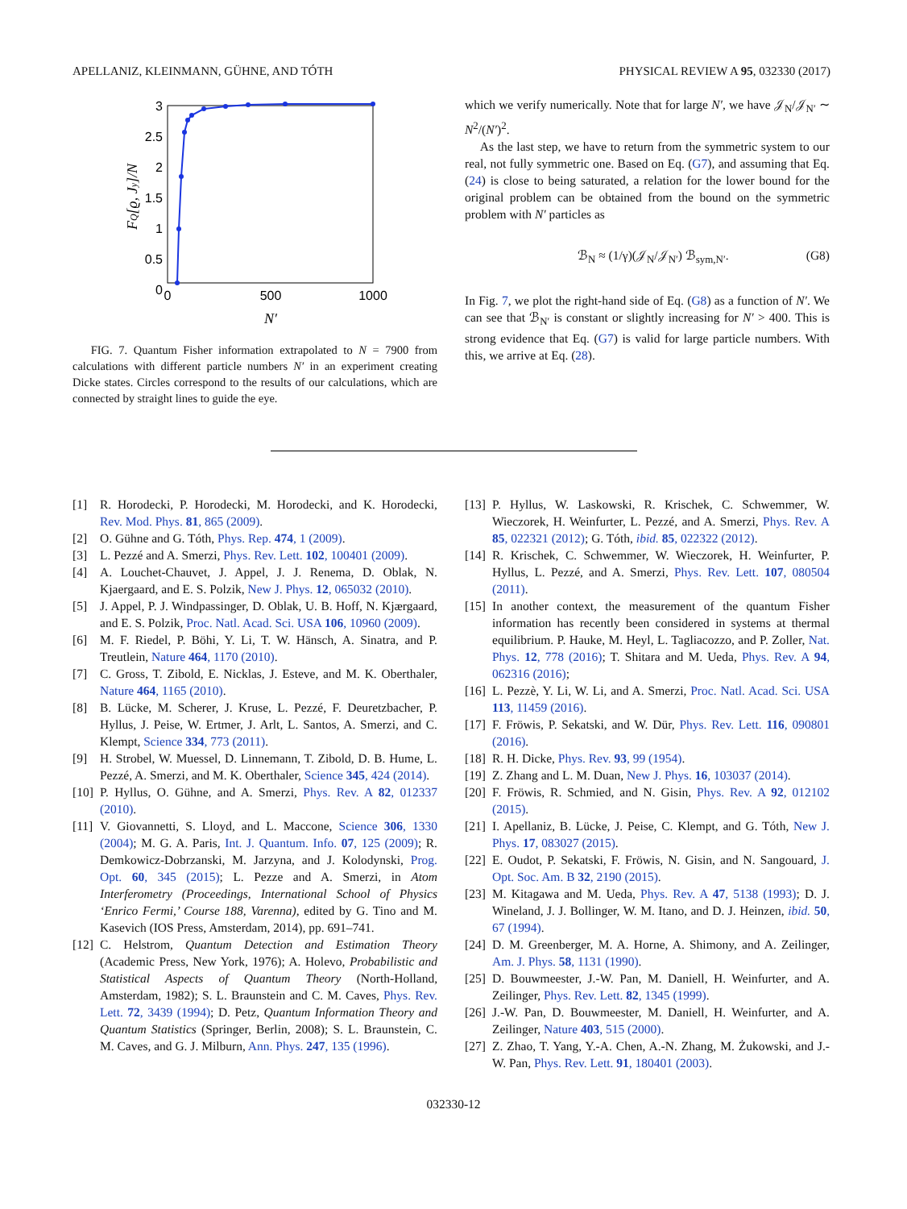APELLANIZ, KLEINMANN, GÜHNE, AND TÓTH PHYSICAL REVIEW A 95, 032330 (2017)
3
2.5
2
1.5
1
0.5
0
0
500
1000
N′
FQ[ϱ, Jy]/N
FIG. 7. Quantum Fisher information extrapolated to N = 7900 from calculations with different particle numbers N′ in an experiment creating Dicke states. Circles correspond to the results of our calculations, which are connected by straight lines to guide the eye.
which we verify numerically. Note that for large N′, we have 𝒥<sub>N</sub>/𝒥<sub>N′</sub> ∼ N<sup>2</sup>/(N′)<sup>2</sup>.
As the last step, we have to return from the symmetric system to our real, not fully symmetric one. Based on Eq. (G7), and assuming that Eq. (24) is close to being saturated, a relation for the lower bound for the original problem can be obtained from the bound on the symmetric problem with N′ particles as
ℬ<sub>N</sub> ≈ (1/γ)(𝒥<sub>N</sub>/𝒥<sub>N′</sub>) ℬ<sub>sym,N′</sub>. (G8)
In Fig. 7, we plot the right-hand side of Eq. (G8) as a function of N′. We can see that ℬ<sub>N′</sub> is constant or slightly increasing for N′ > 400. This is strong evidence that Eq. (G7) is valid for large particle numbers. With this, we arrive at Eq. (28).
[1] R. Horodecki, P. Horodecki, M. Horodecki, and K. Horodecki, Rev. Mod. Phys. 81, 865 (2009).
[2] O. Gühne and G. Tóth, Phys. Rep. 474, 1 (2009).
[3] L. Pezzé and A. Smerzi, Phys. Rev. Lett. 102, 100401 (2009).
[4] A. Louchet-Chauvet, J. Appel, J. J. Renema, D. Oblak, N. Kjaergaard, and E. S. Polzik, New J. Phys. 12, 065032 (2010).
[5] J. Appel, P. J. Windpassinger, D. Oblak, U. B. Hoff, N. Kjærgaard, and E. S. Polzik, Proc. Natl. Acad. Sci. USA 106, 10960 (2009).
[6] M. F. Riedel, P. Böhi, Y. Li, T. W. Hänsch, A. Sinatra, and P. Treutlein, Nature 464, 1170 (2010).
[7] C. Gross, T. Zibold, E. Nicklas, J. Esteve, and M. K. Oberthaler, Nature 464, 1165 (2010).
[8] B. Lücke, M. Scherer, J. Kruse, L. Pezzé, F. Deuretzbacher, P. Hyllus, J. Peise, W. Ertmer, J. Arlt, L. Santos, A. Smerzi, and C. Klempt, Science 334, 773 (2011).
[9] H. Strobel, W. Muessel, D. Linnemann, T. Zibold, D. B. Hume, L. Pezzé, A. Smerzi, and M. K. Oberthaler, Science 345, 424 (2014).
[10] P. Hyllus, O. Gühne, and A. Smerzi, Phys. Rev. A 82, 012337 (2010).
[11] V. Giovannetti, S. Lloyd, and L. Maccone, Science 306, 1330 (2004); M. G. A. Paris, Int. J. Quantum. Info. 07, 125 (2009); R. Demkowicz-Dobrzanski, M. Jarzyna, and J. Kolodynski, Prog. Opt. 60, 345 (2015); L. Pezze and A. Smerzi, in Atom Interferometry (Proceedings, International School of Physics ‘Enrico Fermi,’ Course 188, Varenna), edited by G. Tino and M. Kasevich (IOS Press, Amsterdam, 2014), pp. 691–741.
[12] C. Helstrom, Quantum Detection and Estimation Theory (Academic Press, New York, 1976); A. Holevo, Probabilistic and Statistical Aspects of Quantum Theory (North-Holland, Amsterdam, 1982); S. L. Braunstein and C. M. Caves, Phys. Rev. Lett. 72, 3439 (1994); D. Petz, Quantum Information Theory and Quantum Statistics (Springer, Berlin, 2008); S. L. Braunstein, C. M. Caves, and G. J. Milburn, Ann. Phys. 247, 135 (1996).
[13] P. Hyllus, W. Laskowski, R. Krischek, C. Schwemmer, W. Wieczorek, H. Weinfurter, L. Pezzé, and A. Smerzi, Phys. Rev. A 85, 022321 (2012); G. Tóth, ibid. 85, 022322 (2012).
[14] R. Krischek, C. Schwemmer, W. Wieczorek, H. Weinfurter, P. Hyllus, L. Pezzé, and A. Smerzi, Phys. Rev. Lett. 107, 080504 (2011).
[15] In another context, the measurement of the quantum Fisher information has recently been considered in systems at thermal equilibrium. P. Hauke, M. Heyl, L. Tagliacozzo, and P. Zoller, Nat. Phys. 12, 778 (2016); T. Shitara and M. Ueda, Phys. Rev. A 94, 062316 (2016);
[16] L. Pezzè, Y. Li, W. Li, and A. Smerzi, Proc. Natl. Acad. Sci. USA 113, 11459 (2016).
[17] F. Fröwis, P. Sekatski, and W. Dür, Phys. Rev. Lett. 116, 090801 (2016).
[18] R. H. Dicke, Phys. Rev. 93, 99 (1954).
[19] Z. Zhang and L. M. Duan, New J. Phys. 16, 103037 (2014).
[20] F. Fröwis, R. Schmied, and N. Gisin, Phys. Rev. A 92, 012102 (2015).
[21] I. Apellaniz, B. Lücke, J. Peise, C. Klempt, and G. Tóth, New J. Phys. 17, 083027 (2015).
[22] E. Oudot, P. Sekatski, F. Fröwis, N. Gisin, and N. Sangouard, J. Opt. Soc. Am. B 32, 2190 (2015).
[23] M. Kitagawa and M. Ueda, Phys. Rev. A 47, 5138 (1993); D. J. Wineland, J. J. Bollinger, W. M. Itano, and D. J. Heinzen, ibid. 50, 67 (1994).
[24] D. M. Greenberger, M. A. Horne, A. Shimony, and A. Zeilinger, Am. J. Phys. 58, 1131 (1990).
[25] D. Bouwmeester, J.-W. Pan, M. Daniell, H. Weinfurter, and A. Zeilinger, Phys. Rev. Lett. 82, 1345 (1999).
[26] J.-W. Pan, D. Bouwmeester, M. Daniell, H. Weinfurter, and A. Zeilinger, Nature 403, 515 (2000).
[27] Z. Zhao, T. Yang, Y.-A. Chen, A.-N. Zhang, M. Żukowski, and J.-W. Pan, Phys. Rev. Lett. 91, 180401 (2003).
032330-12